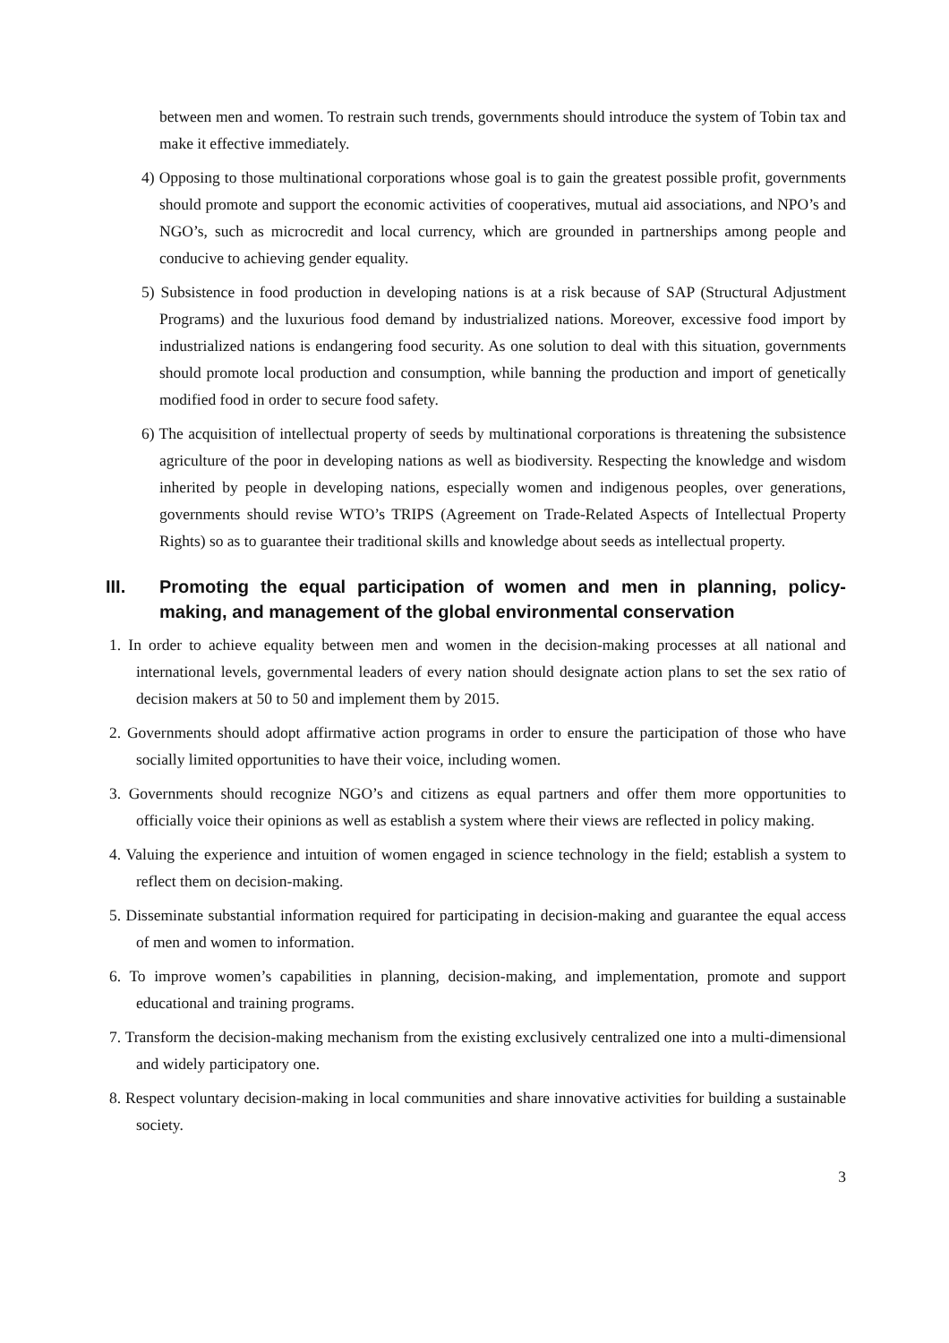between men and women. To restrain such trends, governments should introduce the system of Tobin tax and make it effective immediately.
4) Opposing to those multinational corporations whose goal is to gain the greatest possible profit, governments should promote and support the economic activities of cooperatives, mutual aid associations, and NPO’s and NGO’s, such as microcredit and local currency, which are grounded in partnerships among people and conducive to achieving gender equality.
5) Subsistence in food production in developing nations is at a risk because of SAP (Structural Adjustment Programs) and the luxurious food demand by industrialized nations. Moreover, excessive food import by industrialized nations is endangering food security. As one solution to deal with this situation, governments should promote local production and consumption, while banning the production and import of genetically modified food in order to secure food safety.
6) The acquisition of intellectual property of seeds by multinational corporations is threatening the subsistence agriculture of the poor in developing nations as well as biodiversity. Respecting the knowledge and wisdom inherited by people in developing nations, especially women and indigenous peoples, over generations, governments should revise WTO’s TRIPS (Agreement on Trade-Related Aspects of Intellectual Property Rights) so as to guarantee their traditional skills and knowledge about seeds as intellectual property.
III. Promoting the equal participation of women and men in planning, policy-making, and management of the global environmental conservation
1. In order to achieve equality between men and women in the decision-making processes at all national and international levels, governmental leaders of every nation should designate action plans to set the sex ratio of decision makers at 50 to 50 and implement them by 2015.
2. Governments should adopt affirmative action programs in order to ensure the participation of those who have socially limited opportunities to have their voice, including women.
3. Governments should recognize NGO’s and citizens as equal partners and offer them more opportunities to officially voice their opinions as well as establish a system where their views are reflected in policy making.
4. Valuing the experience and intuition of women engaged in science technology in the field; establish a system to reflect them on decision-making.
5. Disseminate substantial information required for participating in decision-making and guarantee the equal access of men and women to information.
6. To improve women’s capabilities in planning, decision-making, and implementation, promote and support educational and training programs.
7. Transform the decision-making mechanism from the existing exclusively centralized one into a multi-dimensional and widely participatory one.
8. Respect voluntary decision-making in local communities and share innovative activities for building a sustainable society.
3